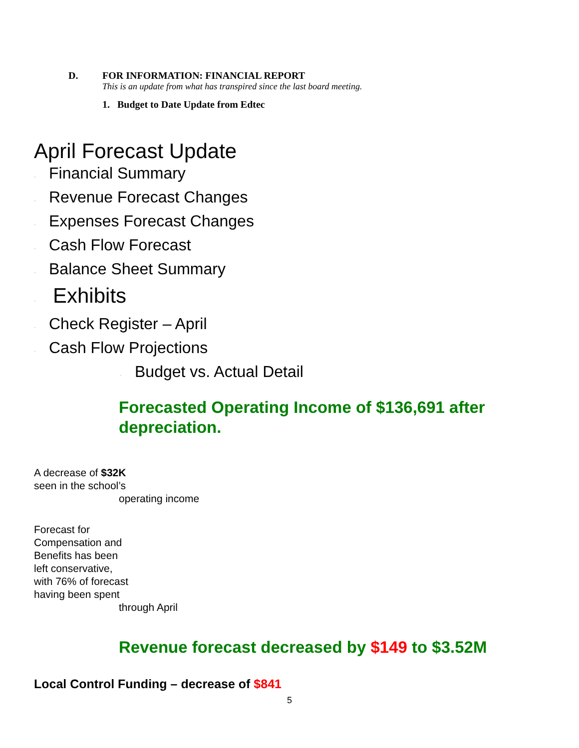D. FOR INFORMATION: FINANCIAL REPORT
This is an update from what has transpired since the last board meeting.
1. Budget to Date Update from Edtec
April Forecast Update
· Financial Summary
· Revenue Forecast Changes
· Expenses Forecast Changes
· Cash Flow Forecast
· Balance Sheet Summary
· Exhibits
· Check Register – April
· Cash Flow Projections
· Budget vs. Actual Detail
Forecasted Operating Income of $136,691 after depreciation.
A decrease of $32K seen in the school’s
operating income
Forecast for Compensation and Benefits has been left conservative, with 76% of forecast having been spent
through April
Revenue forecast decreased by $149 to $3.52M
Local Control Funding – decrease of $841
5